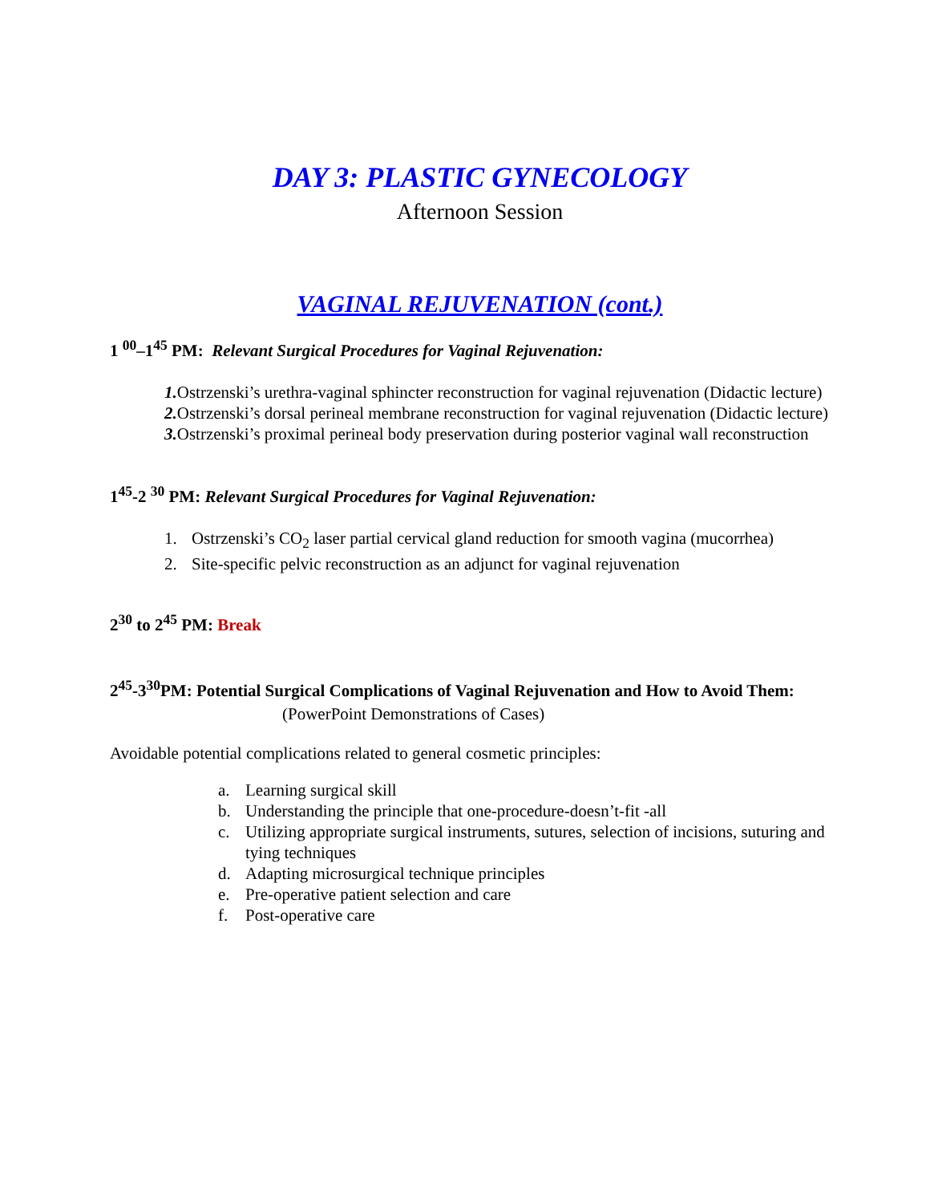DAY 3: PLASTIC GYNECOLOGY
Afternoon Session
VAGINAL REJUVENATION (cont.)
1 <sup>00</sup>–1<sup>45</sup> PM: Relevant Surgical Procedures for Vaginal Rejuvenation:
1. Ostrzenski’s urethra-vaginal sphincter reconstruction for vaginal rejuvenation (Didactic lecture)
2. Ostrzenski’s dorsal perineal membrane reconstruction for vaginal rejuvenation (Didactic lecture)
3. Ostrzenski’s proximal perineal body preservation during posterior vaginal wall reconstruction
1<sup>45</sup>-2 <sup>30</sup> PM: Relevant Surgical Procedures for Vaginal Rejuvenation:
1. Ostrzenski’s CO<sub>2</sub> laser partial cervical gland reduction for smooth vagina (mucorrhea)
2. Site-specific pelvic reconstruction as an adjunct for vaginal rejuvenation
2<sup>30</sup> to 2<sup>45</sup> PM: Break
2<sup>45</sup>-3<sup>30</sup>PM: Potential Surgical Complications of Vaginal Rejuvenation and How to Avoid Them:
(PowerPoint Demonstrations of Cases)
Avoidable potential complications related to general cosmetic principles:
a. Learning surgical skill
b. Understanding the principle that one-procedure-doesn’t-fit -all
c. Utilizing appropriate surgical instruments, sutures, selection of incisions, suturing and tying techniques
d. Adapting microsurgical technique principles
e. Pre-operative patient selection and care
f. Post-operative care